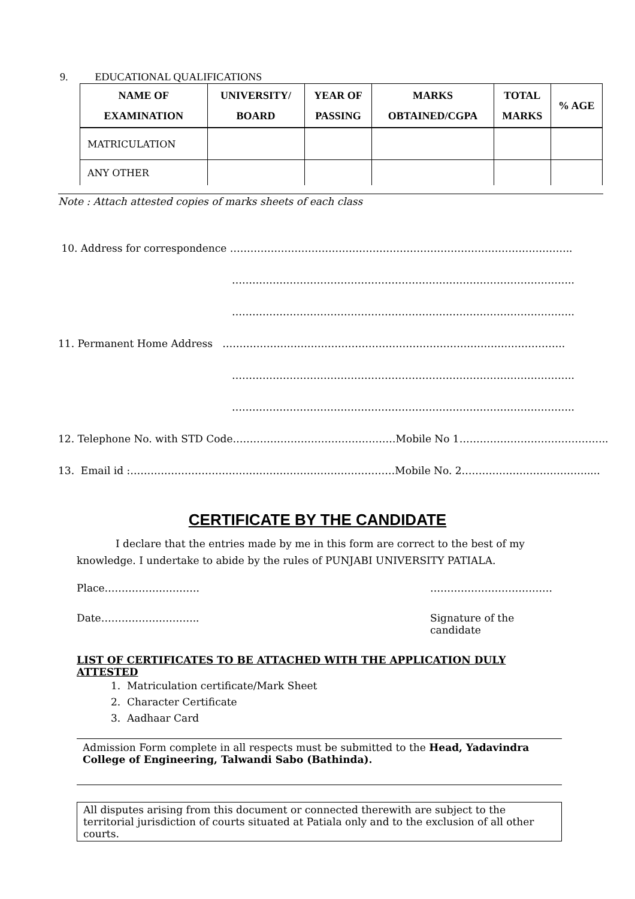9. EDUCATIONAL QUALIFICATIONS
| NAME OF EXAMINATION | UNIVERSITY/ BOARD | YEAR OF PASSING | MARKS OBTAINED/CGPA | TOTAL MARKS | % AGE |
| --- | --- | --- | --- | --- | --- |
| MATRICULATION | | | | | |
| ANY OTHER | | | | | |
Note : Attach attested copies of marks sheets of each class
10. Address for correspondence ………………………………………………………………………………………..
………………………………………………………………………………………..
………………………………………………………………………………………..
11. Permanent Home Address ………………………………………………………………………………………..
………………………………………………………………………………………..
………………………………………………………………………………………..
12. Telephone No. with STD Code…………………………………………Mobile No 1……………………………………..
13. Email id :……………………………………………………………………Mobile No. 2……………………………….....
CERTIFICATE BY THE CANDIDATE
I declare that the entries made by me in this form are correct to the best of my knowledge. I undertake to abide by the rules of PUNJABI UNIVERSITY PATIALA.
Place………………………. ………………………………
Date……………………….. Signature of the candidate
LIST OF CERTIFICATES TO BE ATTACHED WITH THE APPLICATION DULY ATTESTED
1. Matriculation certificate/Mark Sheet
2. Character Certificate
3. Aadhaar Card
Admission Form complete in all respects must be submitted to the Head, Yadavindra College of Engineering, Talwandi Sabo (Bathinda).
All disputes arising from this document or connected therewith are subject to the territorial jurisdiction of courts situated at Patiala only and to the exclusion of all other courts.